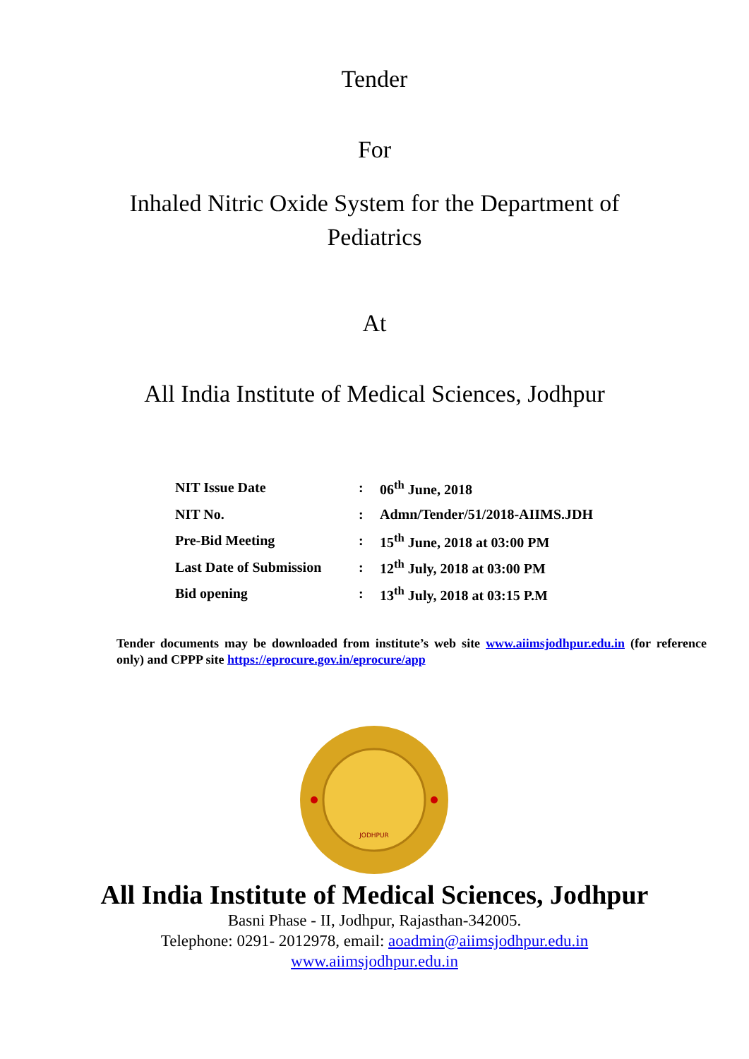Tender
For
Inhaled Nitric Oxide System for the Department of
Pediatrics
At
All India Institute of Medical Sciences, Jodhpur
| NIT Issue Date | : | 06<sup>th</sup> June, 2018 |
| NIT No. | : | Admn/Tender/51/2018-AIIMS.JDH |
| Pre-Bid Meeting | : | 15<sup>th</sup> June, 2018 at 03:00 PM |
| Last Date of Submission | : | 12<sup>th</sup> July, 2018 at 03:00 PM |
| Bid opening | : | 13<sup>th</sup> July, 2018 at 03:15 P.M |
Tender documents may be downloaded from institute’s web site www.aiimsjodhpur.edu.in (for reference only) and CPPP site https://eprocure.gov.in/eprocure/app
JODHPUR
All India Institute of Medical Sciences, Jodhpur
Basni Phase - II, Jodhpur, Rajasthan-342005.
Telephone: 0291- 2012978, email: aoadmin@aiimsjodhpur.edu.in
www.aiimsjodhpur.edu.in